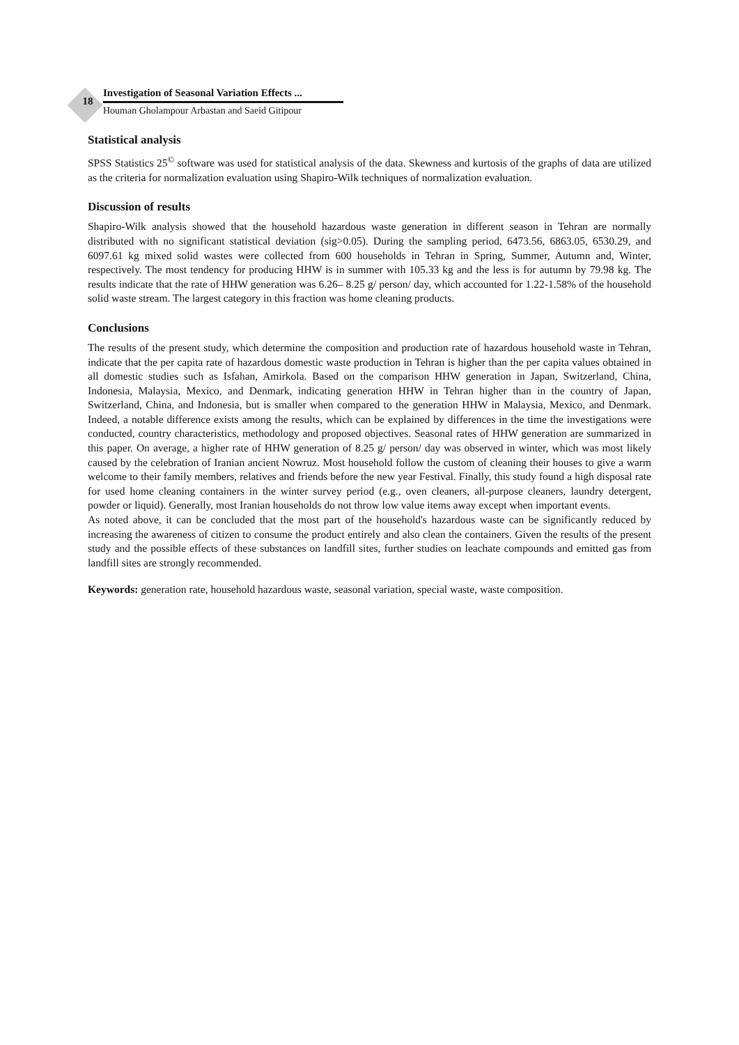18 Investigation of Seasonal Variation Effects ...
Houman Gholampour Arbastan and Saeid Gitipour
Statistical analysis
SPSS Statistics 25<sup>©</sup> software was used for statistical analysis of the data. Skewness and kurtosis of the graphs of data are utilized as the criteria for normalization evaluation using Shapiro-Wilk techniques of normalization evaluation.
Discussion of results
Shapiro-Wilk analysis showed that the household hazardous waste generation in different season in Tehran are normally distributed with no significant statistical deviation (sig>0.05). During the sampling period, 6473.56, 6863.05, 6530.29, and 6097.61 kg mixed solid wastes were collected from 600 households in Tehran in Spring, Summer, Autumn and, Winter, respectively. The most tendency for producing HHW is in summer with 105.33 kg and the less is for autumn by 79.98 kg. The results indicate that the rate of HHW generation was 6.26– 8.25 g/ person/ day, which accounted for 1.22-1.58% of the household solid waste stream. The largest category in this fraction was home cleaning products.
Conclusions
The results of the present study, which determine the composition and production rate of hazardous household waste in Tehran, indicate that the per capita rate of hazardous domestic waste production in Tehran is higher than the per capita values obtained in all domestic studies such as Isfahan, Amirkola. Based on the comparison HHW generation in Japan, Switzerland, China, Indonesia, Malaysia, Mexico, and Denmark, indicating generation HHW in Tehran higher than in the country of Japan, Switzerland, China, and Indonesia, but is smaller when compared to the generation HHW in Malaysia, Mexico, and Denmark. Indeed, a notable difference exists among the results, which can be explained by differences in the time the investigations were conducted, country characteristics, methodology and proposed objectives. Seasonal rates of HHW generation are summarized in this paper. On average, a higher rate of HHW generation of 8.25 g/ person/ day was observed in winter, which was most likely caused by the celebration of Iranian ancient Nowruz. Most household follow the custom of cleaning their houses to give a warm welcome to their family members, relatives and friends before the new year Festival. Finally, this study found a high disposal rate for used home cleaning containers in the winter survey period (e.g., oven cleaners, all-purpose cleaners, laundry detergent, powder or liquid). Generally, most Iranian households do not throw low value items away except when important events.
As noted above, it can be concluded that the most part of the household's hazardous waste can be significantly reduced by increasing the awareness of citizen to consume the product entirely and also clean the containers. Given the results of the present study and the possible effects of these substances on landfill sites, further studies on leachate compounds and emitted gas from landfill sites are strongly recommended.
Keywords: generation rate, household hazardous waste, seasonal variation, special waste, waste composition.